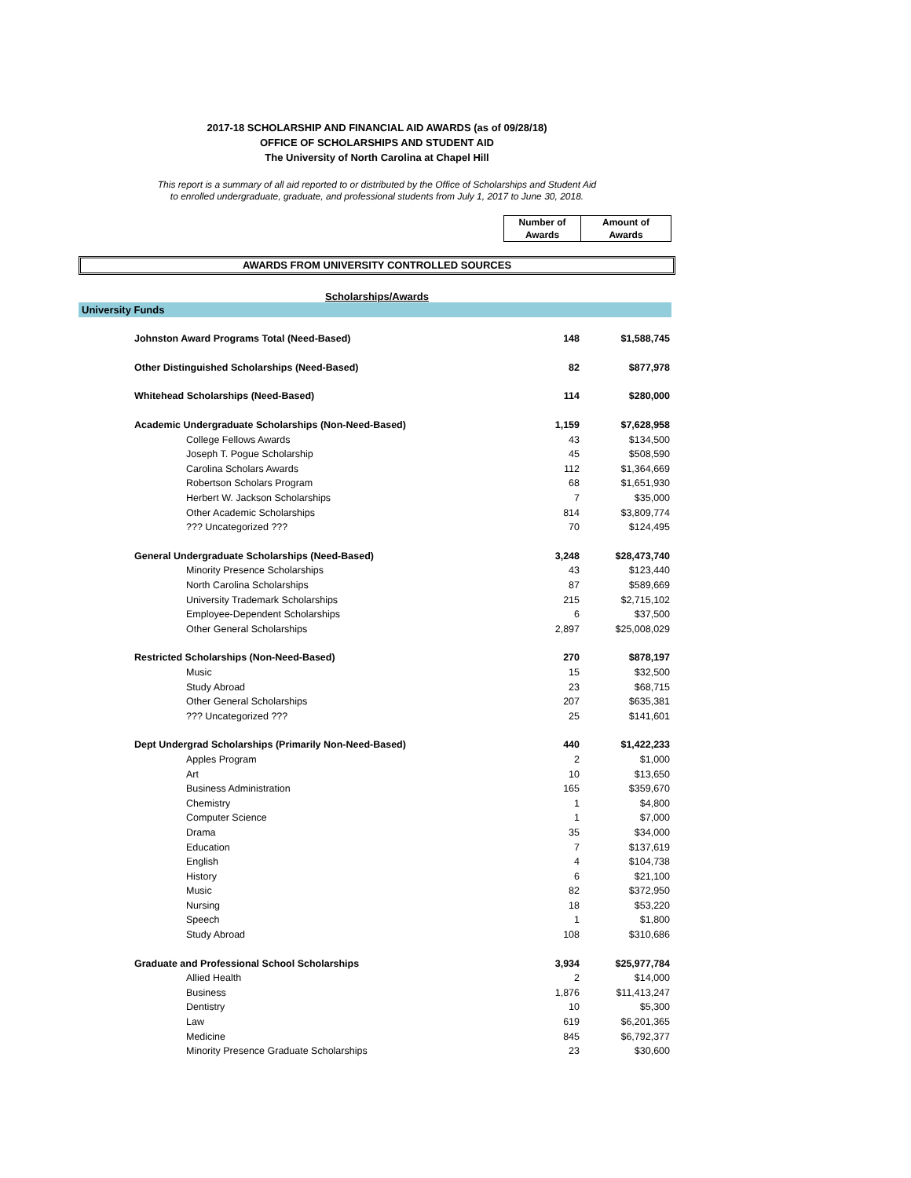2017-18 SCHOLARSHIP AND FINANCIAL AID AWARDS (as of 09/28/18)
OFFICE OF SCHOLARSHIPS AND STUDENT AID
The University of North Carolina at Chapel Hill
This report is a summary of all aid reported to or distributed by the Office of Scholarships and Student Aid
to enrolled undergraduate, graduate, and professional students from July 1, 2017 to June 30, 2018.
Number of
Awards
Amount of
Awards
AWARDS FROM UNIVERSITY CONTROLLED SOURCES
Scholarships/Awards
University Funds
| Johnston Award Programs Total (Need-Based) | 148 | $1,588,745 |
| Other Distinguished Scholarships (Need-Based) | 82 | $877,978 |
| Whitehead Scholarships (Need-Based) | 114 | $280,000 |
| Academic Undergraduate Scholarships (Non-Need-Based) | 1,159 | $7,628,958 |
| College Fellows Awards | 43 | $134,500 |
| Joseph T. Pogue Scholarship | 45 | $508,590 |
| Carolina Scholars Awards | 112 | $1,364,669 |
| Robertson Scholars Program | 68 | $1,651,930 |
| Herbert W. Jackson Scholarships | 7 | $35,000 |
| Other Academic Scholarships | 814 | $3,809,774 |
| ??? Uncategorized ??? | 70 | $124,495 |
| General Undergraduate Scholarships (Need-Based) | 3,248 | $28,473,740 |
| Minority Presence Scholarships | 43 | $123,440 |
| North Carolina Scholarships | 87 | $589,669 |
| University Trademark Scholarships | 215 | $2,715,102 |
| Employee-Dependent Scholarships | 6 | $37,500 |
| Other General Scholarships | 2,897 | $25,008,029 |
| Restricted Scholarships (Non-Need-Based) | 270 | $878,197 |
| Music | 15 | $32,500 |
| Study Abroad | 23 | $68,715 |
| Other General Scholarships | 207 | $635,381 |
| ??? Uncategorized ??? | 25 | $141,601 |
| Dept Undergrad Scholarships (Primarily Non-Need-Based) | 440 | $1,422,233 |
| Apples Program | 2 | $1,000 |
| Art | 10 | $13,650 |
| Business Administration | 165 | $359,670 |
| Chemistry | 1 | $4,800 |
| Computer Science | 1 | $7,000 |
| Drama | 35 | $34,000 |
| Education | 7 | $137,619 |
| English | 4 | $104,738 |
| History | 6 | $21,100 |
| Music | 82 | $372,950 |
| Nursing | 18 | $53,220 |
| Speech | 1 | $1,800 |
| Study Abroad | 108 | $310,686 |
| Graduate and Professional School Scholarships | 3,934 | $25,977,784 |
| Allied Health | 2 | $14,000 |
| Business | 1,876 | $11,413,247 |
| Dentistry | 10 | $5,300 |
| Law | 619 | $6,201,365 |
| Medicine | 845 | $6,792,377 |
| Minority Presence Graduate Scholarships | 23 | $30,600 |